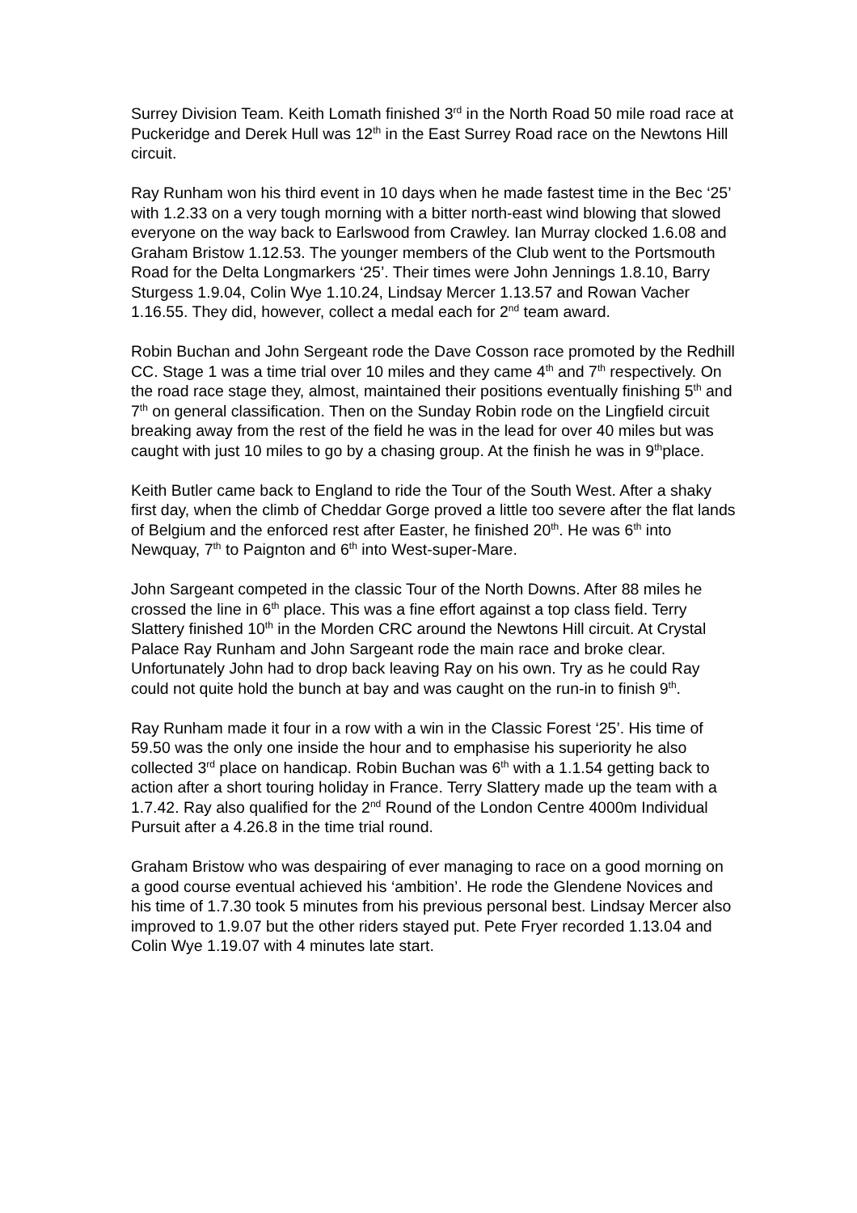Surrey Division Team. Keith Lomath finished 3<sup>rd</sup> in the North Road 50 mile road race at Puckeridge and Derek Hull was 12<sup>th</sup> in the East Surrey Road race on the Newtons Hill circuit.
Ray Runham won his third event in 10 days when he made fastest time in the Bec ‘25’ with 1.2.33 on a very tough morning with a bitter north-east wind blowing that slowed everyone on the way back to Earlswood from Crawley. Ian Murray clocked 1.6.08 and Graham Bristow 1.12.53. The younger members of the Club went to the Portsmouth Road for the Delta Longmarkers ‘25’. Their times were John Jennings 1.8.10, Barry Sturgess 1.9.04, Colin Wye 1.10.24, Lindsay Mercer 1.13.57 and Rowan Vacher 1.16.55. They did, however, collect a medal each for 2<sup>nd</sup> team award.
Robin Buchan and John Sergeant rode the Dave Cosson race promoted by the Redhill CC. Stage 1 was a time trial over 10 miles and they came 4<sup>th</sup> and 7<sup>th</sup> respectively. On the road race stage they, almost, maintained their positions eventually finishing 5<sup>th</sup> and 7<sup>th</sup> on general classification. Then on the Sunday Robin rode on the Lingfield circuit breaking away from the rest of the field he was in the lead for over 40 miles but was caught with just 10 miles to go by a chasing group. At the finish he was in 9<sup>th</sup>place.
Keith Butler came back to England to ride the Tour of the South West. After a shaky first day, when the climb of Cheddar Gorge proved a little too severe after the flat lands of Belgium and the enforced rest after Easter, he finished 20<sup>th</sup>. He was 6<sup>th</sup> into Newquay, 7<sup>th</sup> to Paignton and 6<sup>th</sup> into West-super-Mare.
John Sargeant competed in the classic Tour of the North Downs. After 88 miles he crossed the line in 6<sup>th</sup> place. This was a fine effort against a top class field. Terry Slattery finished 10<sup>th</sup> in the Morden CRC around the Newtons Hill circuit. At Crystal Palace Ray Runham and John Sargeant rode the main race and broke clear. Unfortunately John had to drop back leaving Ray on his own. Try as he could Ray could not quite hold the bunch at bay and was caught on the run-in to finish 9<sup>th</sup>.
Ray Runham made it four in a row with a win in the Classic Forest ‘25’. His time of 59.50 was the only one inside the hour and to emphasise his superiority he also collected 3<sup>rd</sup> place on handicap. Robin Buchan was 6<sup>th</sup> with a 1.1.54 getting back to action after a short touring holiday in France. Terry Slattery made up the team with a 1.7.42. Ray also qualified for the 2<sup>nd</sup> Round of the London Centre 4000m Individual Pursuit after a 4.26.8 in the time trial round.
Graham Bristow who was despairing of ever managing to race on a good morning on a good course eventual achieved his ‘ambition’. He rode the Glendene Novices and his time of 1.7.30 took 5 minutes from his previous personal best. Lindsay Mercer also improved to 1.9.07 but the other riders stayed put. Pete Fryer recorded 1.13.04 and Colin Wye 1.19.07 with 4 minutes late start.